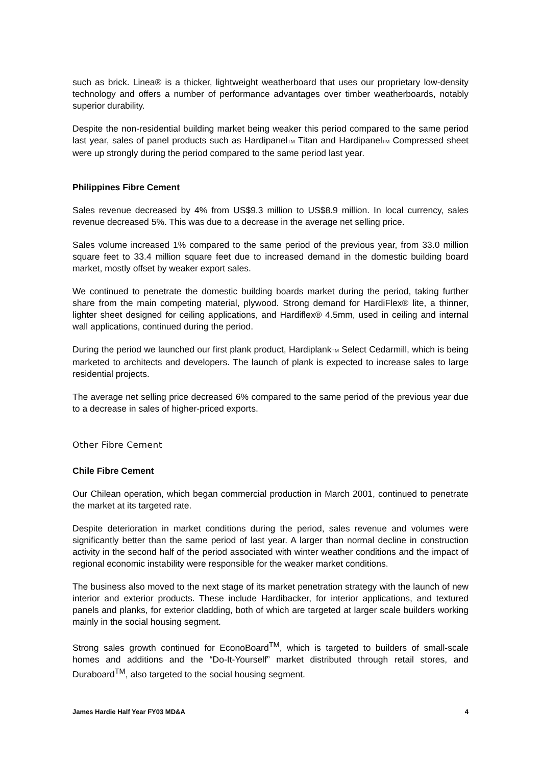such as brick. Linea® is a thicker, lightweight weatherboard that uses our proprietary low-density technology and offers a number of performance advantages over timber weatherboards, notably superior durability.
Despite the non-residential building market being weaker this period compared to the same period last year, sales of panel products such as HardipanelTM Titan and HardipanelTM Compressed sheet were up strongly during the period compared to the same period last year.
Philippines Fibre Cement
Sales revenue decreased by 4% from US$9.3 million to US$8.9 million. In local currency, sales revenue decreased 5%. This was due to a decrease in the average net selling price.
Sales volume increased 1% compared to the same period of the previous year, from 33.0 million square feet to 33.4 million square feet due to increased demand in the domestic building board market, mostly offset by weaker export sales.
We continued to penetrate the domestic building boards market during the period, taking further share from the main competing material, plywood. Strong demand for HardiFlex® lite, a thinner, lighter sheet designed for ceiling applications, and Hardiflex® 4.5mm, used in ceiling and internal wall applications, continued during the period.
During the period we launched our first plank product, HardiplankTM Select Cedarmill, which is being marketed to architects and developers. The launch of plank is expected to increase sales to large residential projects.
The average net selling price decreased 6% compared to the same period of the previous year due to a decrease in sales of higher-priced exports.
Other Fibre Cement
Chile Fibre Cement
Our Chilean operation, which began commercial production in March 2001, continued to penetrate the market at its targeted rate.
Despite deterioration in market conditions during the period, sales revenue and volumes were significantly better than the same period of last year. A larger than normal decline in construction activity in the second half of the period associated with winter weather conditions and the impact of regional economic instability were responsible for the weaker market conditions.
The business also moved to the next stage of its market penetration strategy with the launch of new interior and exterior products. These include Hardibacker, for interior applications, and textured panels and planks, for exterior cladding, both of which are targeted at larger scale builders working mainly in the social housing segment.
Strong sales growth continued for EconoBoard<sup>TM</sup>, which is targeted to builders of small-scale homes and additions and the “Do-It-Yourself” market distributed through retail stores, and Duraboard<sup>TM</sup>, also targeted to the social housing segment.
James Hardie Half Year FY03 MD&A 4